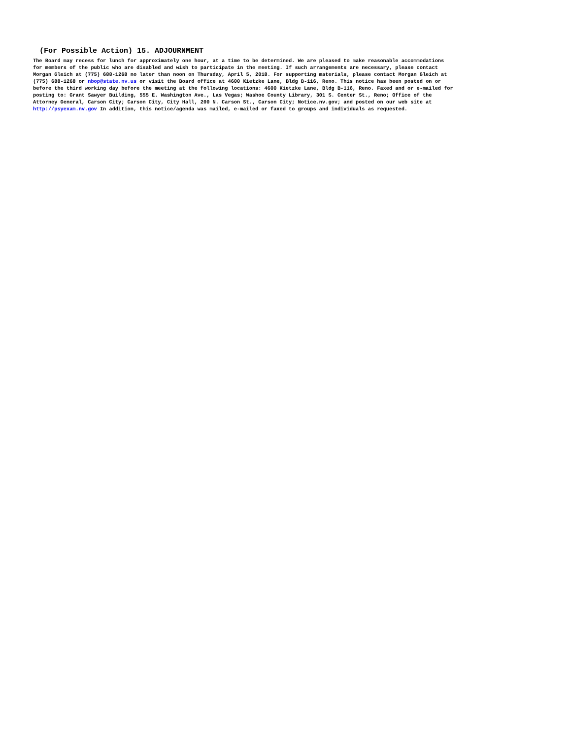(For Possible Action) 15. ADJOURNMENT
The Board may recess for lunch for approximately one hour, at a time to be determined. We are pleased to make reasonable accommodations for members of the public who are disabled and wish to participate in the meeting. If such arrangements are necessary, please contact Morgan Gleich at (775) 688-1268 no later than noon on Thursday, April 5, 2018. For supporting materials, please contact Morgan Gleich at (775) 688-1268 or nbop@state.nv.us or visit the Board office at 4600 Kietzke Lane, Bldg B-116, Reno. This notice has been posted on or before the third working day before the meeting at the following locations: 4600 Kietzke Lane, Bldg B-116, Reno. Faxed and or e-mailed for posting to: Grant Sawyer Building, 555 E. Washington Ave., Las Vegas; Washoe County Library, 301 S. Center St., Reno; Office of the Attorney General, Carson City; Carson City, City Hall, 200 N. Carson St., Carson City; Notice.nv.gov; and posted on our web site at http://psyexam.nv.gov In addition, this notice/agenda was mailed, e-mailed or faxed to groups and individuals as requested.